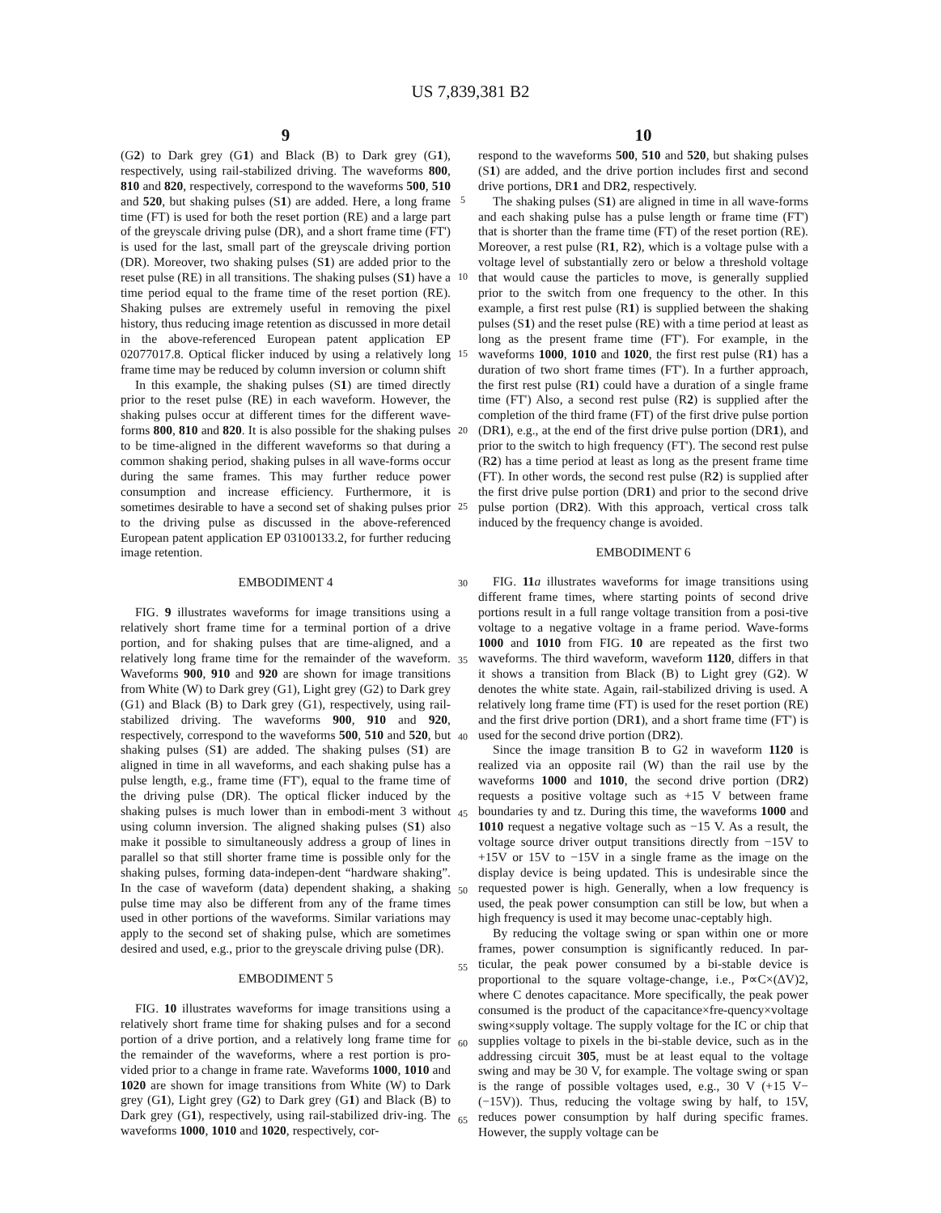US 7,839,381 B2
9
(G2) to Dark grey (G1) and Black (B) to Dark grey (G1), respectively, using rail-stabilized driving. The waveforms 800, 810 and 820, respectively, correspond to the waveforms 500, 510 and 520, but shaking pulses (S1) are added. Here, a long frame time (FT) is used for both the reset portion (RE) and a large part of the greyscale driving pulse (DR), and a short frame time (FT') is used for the last, small part of the greyscale driving portion (DR). Moreover, two shaking pulses (S1) are added prior to the reset pulse (RE) in all transitions. The shaking pulses (S1) have a time period equal to the frame time of the reset portion (RE). Shaking pulses are extremely useful in removing the pixel history, thus reducing image retention as discussed in more detail in the above-referenced European patent application EP 02077017.8. Optical flicker induced by using a relatively long frame time may be reduced by column inversion or column shift
In this example, the shaking pulses (S1) are timed directly prior to the reset pulse (RE) in each waveform. However, the shaking pulses occur at different times for the different wave-forms 800, 810 and 820. It is also possible for the shaking pulses to be time-aligned in the different waveforms so that during a common shaking period, shaking pulses in all wave-forms occur during the same frames. This may further reduce power consumption and increase efficiency. Furthermore, it is sometimes desirable to have a second set of shaking pulses prior to the driving pulse as discussed in the above-referenced European patent application EP 03100133.2, for further reducing image retention.
EMBODIMENT 4
FIG. 9 illustrates waveforms for image transitions using a relatively short frame time for a terminal portion of a drive portion, and for shaking pulses that are time-aligned, and a relatively long frame time for the remainder of the waveform. Waveforms 900, 910 and 920 are shown for image transitions from White (W) to Dark grey (G1), Light grey (G2) to Dark grey (G1) and Black (B) to Dark grey (G1), respectively, using rail-stabilized driving. The waveforms 900, 910 and 920, respectively, correspond to the waveforms 500, 510 and 520, but shaking pulses (S1) are added. The shaking pulses (S1) are aligned in time in all waveforms, and each shaking pulse has a pulse length, e.g., frame time (FT'), equal to the frame time of the driving pulse (DR). The optical flicker induced by the shaking pulses is much lower than in embodi-ment 3 without using column inversion. The aligned shaking pulses (S1) also make it possible to simultaneously address a group of lines in parallel so that still shorter frame time is possible only for the shaking pulses, forming data-indepen-dent “hardware shaking”. In the case of waveform (data) dependent shaking, a shaking pulse time may also be different from any of the frame times used in other portions of the waveforms. Similar variations may apply to the second set of shaking pulse, which are sometimes desired and used, e.g., prior to the greyscale driving pulse (DR).
EMBODIMENT 5
FIG. 10 illustrates waveforms for image transitions using a relatively short frame time for shaking pulses and for a second portion of a drive portion, and a relatively long frame time for the remainder of the waveforms, where a rest portion is pro-vided prior to a change in frame rate. Waveforms 1000, 1010 and 1020 are shown for image transitions from White (W) to Dark grey (G1), Light grey (G2) to Dark grey (G1) and Black (B) to Dark grey (G1), respectively, using rail-stabilized driv-ing. The waveforms 1000, 1010 and 1020, respectively, cor-
5
10
15
20
25
30
35
40
45
50
55
60
65
10
respond to the waveforms 500, 510 and 520, but shaking pulses (S1) are added, and the drive portion includes first and second drive portions, DR1 and DR2, respectively.
The shaking pulses (S1) are aligned in time in all wave-forms and each shaking pulse has a pulse length or frame time (FT') that is shorter than the frame time (FT) of the reset portion (RE). Moreover, a rest pulse (R1, R2), which is a voltage pulse with a voltage level of substantially zero or below a threshold voltage that would cause the particles to move, is generally supplied prior to the switch from one frequency to the other. In this example, a first rest pulse (R1) is supplied between the shaking pulses (S1) and the reset pulse (RE) with a time period at least as long as the present frame time (FT'). For example, in the waveforms 1000, 1010 and 1020, the first rest pulse (R1) has a duration of two short frame times (FT'). In a further approach, the first rest pulse (R1) could have a duration of a single frame time (FT') Also, a second rest pulse (R2) is supplied after the completion of the third frame (FT) of the first drive pulse portion (DR1), e.g., at the end of the first drive pulse portion (DR1), and prior to the switch to high frequency (FT'). The second rest pulse (R2) has a time period at least as long as the present frame time (FT). In other words, the second rest pulse (R2) is supplied after the first drive pulse portion (DR1) and prior to the second drive pulse portion (DR2). With this approach, vertical cross talk induced by the frequency change is avoided.
EMBODIMENT 6
FIG. 11 a illustrates waveforms for image transitions using different frame times, where starting points of second drive portions result in a full range voltage transition from a posi-tive voltage to a negative voltage in a frame period. Wave-forms 1000 and 1010 from FIG. 10 are repeated as the first two waveforms. The third waveform, waveform 1120, differs in that it shows a transition from Black (B) to Light grey (G2). W denotes the white state. Again, rail-stabilized driving is used. A relatively long frame time (FT) is used for the reset portion (RE) and the first drive portion (DR1), and a short frame time (FT') is used for the second drive portion (DR2).
Since the image transition B to G2 in waveform 1120 is realized via an opposite rail (W) than the rail use by the waveforms 1000 and 1010, the second drive portion (DR2) requests a positive voltage such as +15 V between frame boundaries ty and tz. During this time, the waveforms 1000 and 1010 request a negative voltage such as −15 V. As a result, the voltage source driver output transitions directly from −15V to +15V or 15V to −15V in a single frame as the image on the display device is being updated. This is undesirable since the requested power is high. Generally, when a low frequency is used, the peak power consumption can still be low, but when a high frequency is used it may become unac-ceptably high.
By reducing the voltage swing or span within one or more frames, power consumption is significantly reduced. In par-ticular, the peak power consumed by a bi-stable device is proportional to the square voltage-change, i.e., P∝C×(ΔV)2, where C denotes capacitance. More specifically, the peak power consumed is the product of the capacitance×fre-quency×voltage swing×supply voltage. The supply voltage for the IC or chip that supplies voltage to pixels in the bi-stable device, such as in the addressing circuit 305, must be at least equal to the voltage swing and may be 30 V, for example. The voltage swing or span is the range of possible voltages used, e.g., 30 V (+15 V−(−15V)). Thus, reducing the voltage swing by half, to 15V, reduces power consumption by half during specific frames. However, the supply voltage can be